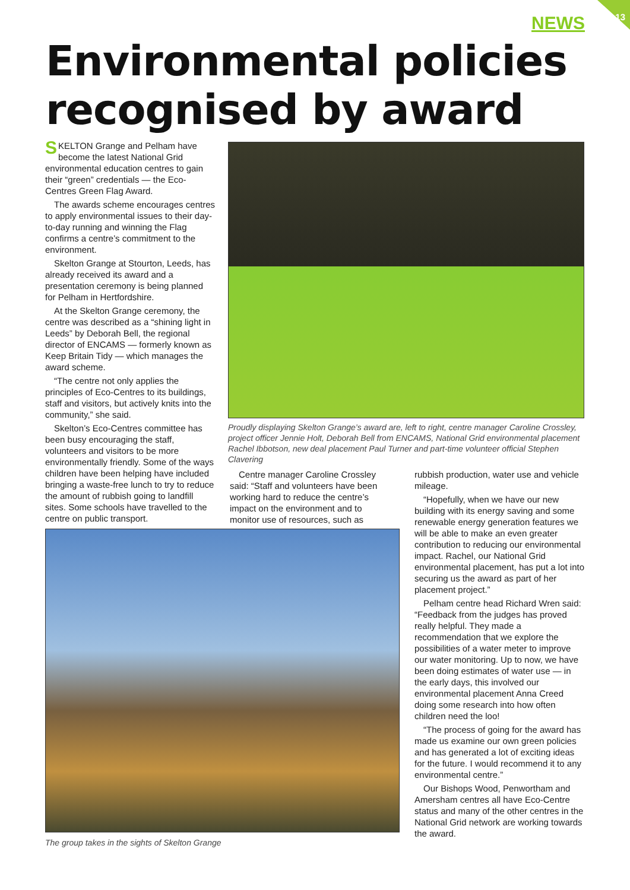13 NEWS
Environmental policies
recognised by award
SKELTON Grange and Pelham have become the latest National Grid environmental education centres to gain their “green” credentials — the Eco-Centres Green Flag Award.
The awards scheme encourages centres to apply environmental issues to their day-to-day running and winning the Flag confirms a centre’s commitment to the environment.
Skelton Grange at Stourton, Leeds, has already received its award and a presentation ceremony is being planned for Pelham in Hertfordshire.
At the Skelton Grange ceremony, the centre was described as a “shining light in Leeds” by Deborah Bell, the regional director of ENCAMS — formerly known as Keep Britain Tidy — which manages the award scheme.
“The centre not only applies the principles of Eco-Centres to its buildings, staff and visitors, but actively knits into the community,” she said.
Skelton’s Eco-Centres committee has been busy encouraging the staff, volunteers and visitors to be more environmentally friendly. Some of the ways children have been helping have included bringing a waste-free lunch to try to reduce the amount of rubbish going to landfill sites. Some schools have travelled to the centre on public transport.
Proudly displaying Skelton Grange’s award are, left to right, centre manager Caroline Crossley, project officer Jennie Holt, Deborah Bell from ENCAMS, National Grid environmental placement Rachel Ibbotson, new deal placement Paul Turner and part-time volunteer official Stephen Clavering
Centre manager Caroline Crossley said: “Staff and volunteers have been working hard to reduce the centre’s impact on the environment and to monitor use of resources, such as
The group takes in the sights of Skelton Grange
rubbish production, water use and vehicle mileage.
“Hopefully, when we have our new building with its energy saving and some renewable energy generation features we will be able to make an even greater contribution to reducing our environmental impact. Rachel, our National Grid environmental placement, has put a lot into securing us the award as part of her placement project.”
Pelham centre head Richard Wren said: “Feedback from the judges has proved really helpful. They made a recommendation that we explore the possibilities of a water meter to improve our water monitoring. Up to now, we have been doing estimates of water use — in the early days, this involved our environmental placement Anna Creed doing some research into how often children need the loo!
“The process of going for the award has made us examine our own green policies and has generated a lot of exciting ideas for the future. I would recommend it to any environmental centre.”
Our Bishops Wood, Penwortham and Amersham centres all have Eco-Centre status and many of the other centres in the National Grid network are working towards the award.